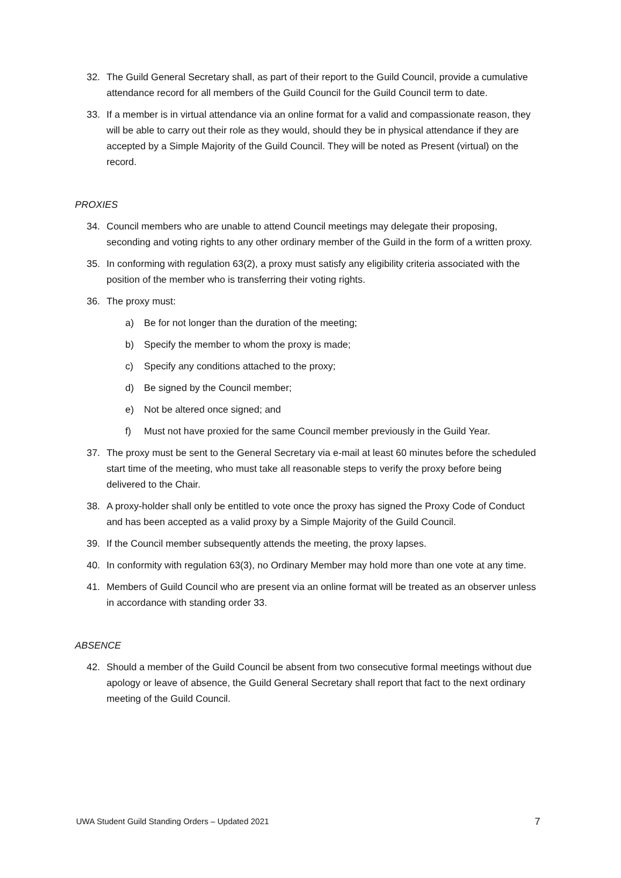32. The Guild General Secretary shall, as part of their report to the Guild Council, provide a cumulative attendance record for all members of the Guild Council for the Guild Council term to date.
33. If a member is in virtual attendance via an online format for a valid and compassionate reason, they will be able to carry out their role as they would, should they be in physical attendance if they are accepted by a Simple Majority of the Guild Council. They will be noted as Present (virtual) on the record.
PROXIES
34. Council members who are unable to attend Council meetings may delegate their proposing, seconding and voting rights to any other ordinary member of the Guild in the form of a written proxy.
35. In conforming with regulation 63(2), a proxy must satisfy any eligibility criteria associated with the position of the member who is transferring their voting rights.
36. The proxy must:
a) Be for not longer than the duration of the meeting;
b) Specify the member to whom the proxy is made;
c) Specify any conditions attached to the proxy;
d) Be signed by the Council member;
e) Not be altered once signed; and
f) Must not have proxied for the same Council member previously in the Guild Year.
37. The proxy must be sent to the General Secretary via e-mail at least 60 minutes before the scheduled start time of the meeting, who must take all reasonable steps to verify the proxy before being delivered to the Chair.
38. A proxy-holder shall only be entitled to vote once the proxy has signed the Proxy Code of Conduct and has been accepted as a valid proxy by a Simple Majority of the Guild Council.
39. If the Council member subsequently attends the meeting, the proxy lapses.
40. In conformity with regulation 63(3), no Ordinary Member may hold more than one vote at any time.
41. Members of Guild Council who are present via an online format will be treated as an observer unless in accordance with standing order 33.
ABSENCE
42. Should a member of the Guild Council be absent from two consecutive formal meetings without due apology or leave of absence, the Guild General Secretary shall report that fact to the next ordinary meeting of the Guild Council.
UWA Student Guild Standing Orders – Updated 2021 7